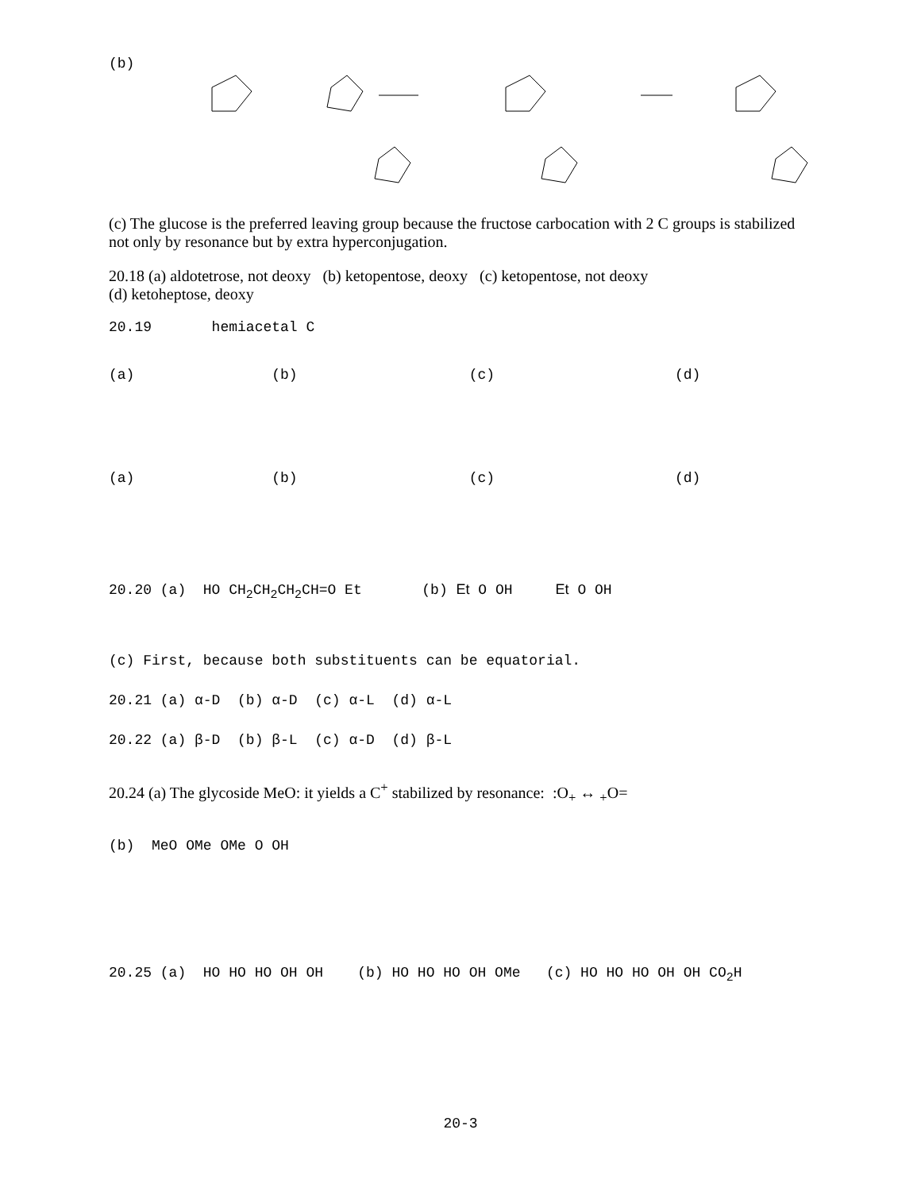(b)
(c) The glucose is the preferred leaving group because the fructose carbocation with 2 C groups is stabilized not only by resonance but by extra hyperconjugation.
20.18 (a) aldotetrose, not deoxy (b) ketopentose, deoxy (c) ketopentose, not deoxy
(d) ketoheptose, deoxy
20.19 hemiacetal C
(a) (b) (c) (d)
(a) (b) (c) (d)
20.20 (a) HO CH<sub>2</sub>CH<sub>2</sub>CH<sub>2</sub>CH=O Et (b) Et O OH Et O OH
(c) First, because both substituents can be equatorial.
20.21 (a) α-D (b) α-D (c) α-L (d) α-L
20.22 (a) β-D (b) β-L (c) α-D (d) β-L
20.24 (a) The glycoside MeO: it yields a C<sup>+</sup> stabilized by resonance: :O<sub>+</sub> ↔ <sub>+</sub>O=
(b) MeO OMe OMe O OH
20.25 (a) HO HO HO OH OH (b) HO HO HO OH OMe (c) HO HO HO OH OH CO<sub>2</sub>H
20-3